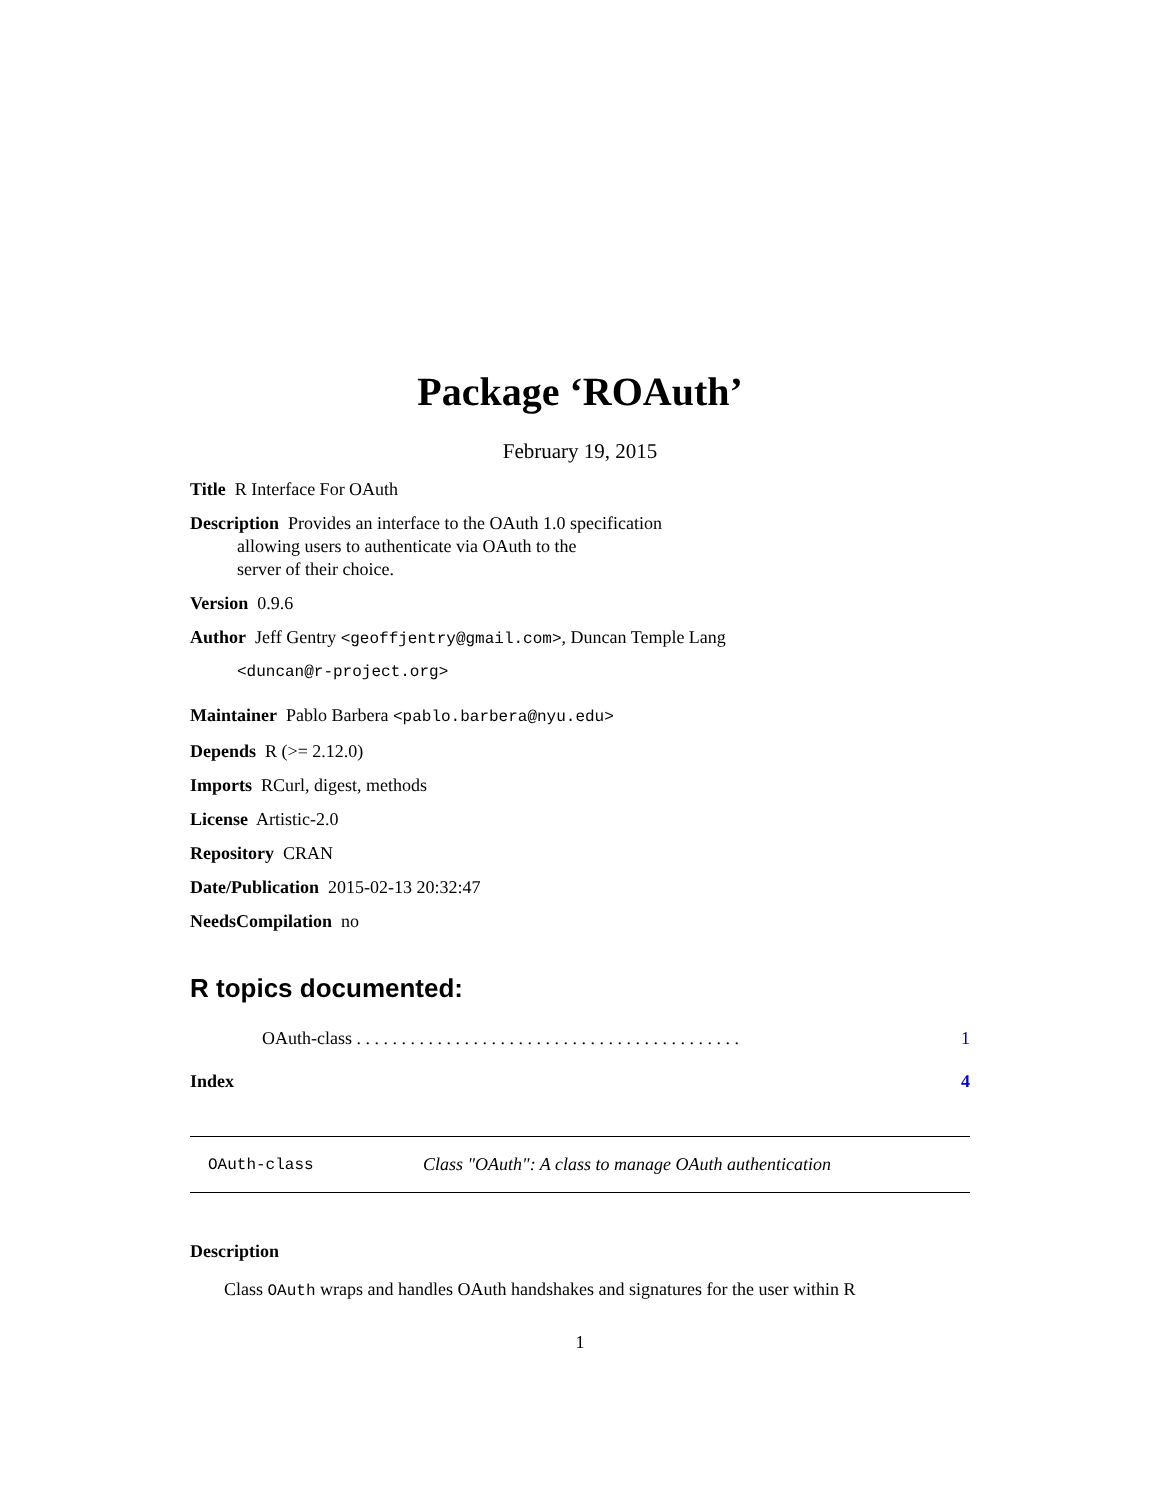Package ‘ROAuth’
February 19, 2015
Title R Interface For OAuth
Description Provides an interface to the OAuth 1.0 specification
allowing users to authenticate via OAuth to the
server of their choice.
Version 0.9.6
Author Jeff Gentry <geoffjentry@gmail.com>, Duncan Temple Lang
<duncan@r-project.org>
Maintainer Pablo Barbera <pablo.barbera@nyu.edu>
Depends R (>= 2.12.0)
Imports RCurl, digest, methods
License Artistic-2.0
Repository CRAN
Date/Publication 2015-02-13 20:32:47
NeedsCompilation no
R topics documented:
OAuth-class . . . . . . . . . . . . . . . . . . . . . . . . . . . . . . . . . . . . . . . . . . . 1
Index 4
OAuth-class Class "OAuth": A class to manage OAuth authentication
Description
Class OAuth wraps and handles OAuth handshakes and signatures for the user within R
1